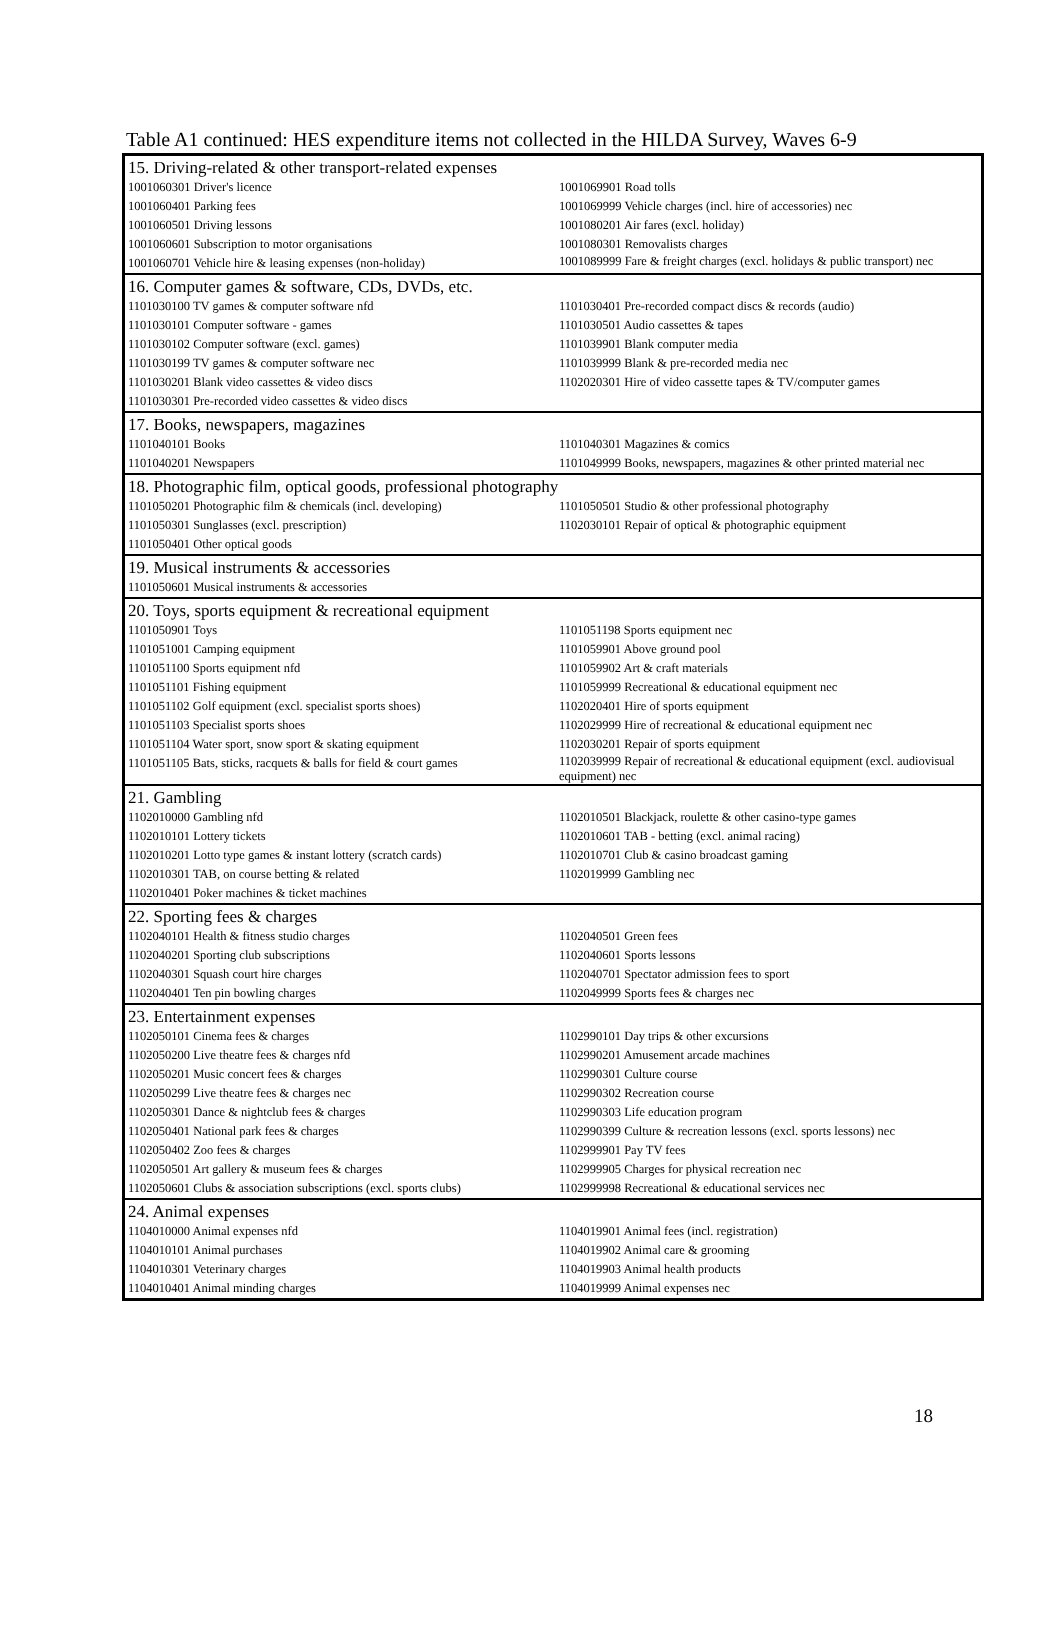Table A1 continued: HES expenditure items not collected in the HILDA Survey, Waves 6-9
| 15. Driving-related & other transport-related expenses | |
| --- | --- |
| 1001060301 Driver's licence | 1001069901 Road tolls |
| 1001060401 Parking fees | 1001069999 Vehicle charges (incl. hire of accessories) nec |
| 1001060501 Driving lessons | 1001080201 Air fares (excl. holiday) |
| 1001060601 Subscription to motor organisations | 1001080301 Removalists charges |
| 1001060701 Vehicle hire & leasing expenses (non-holiday) | 1001089999 Fare & freight charges (excl. holidays & public transport) nec |
| 16. Computer games & software, CDs, DVDs, etc. | |
| 1101030100 TV games & computer software nfd | 1101030401 Pre-recorded compact discs & records (audio) |
| 1101030101 Computer software - games | 1101030501 Audio cassettes & tapes |
| 1101030102 Computer software (excl. games) | 1101039901 Blank computer media |
| 1101030199 TV games & computer software nec | 1101039999 Blank & pre-recorded media nec |
| 1101030201 Blank video cassettes & video discs | 1102020301 Hire of video cassette tapes & TV/computer games |
| 1101030301 Pre-recorded video cassettes & video discs | |
| 17. Books, newspapers, magazines | |
| 1101040101 Books | 1101040301 Magazines & comics |
| 1101040201 Newspapers | 1101049999 Books, newspapers, magazines & other printed material nec |
| 18. Photographic film, optical goods, professional photography | |
| 1101050201 Photographic film & chemicals (incl. developing) | 1101050501 Studio & other professional photography |
| 1101050301 Sunglasses (excl. prescription) | 1102030101 Repair of optical & photographic equipment |
| 1101050401 Other optical goods | |
| 19. Musical instruments & accessories | |
| 1101050601 Musical instruments & accessories | |
| 20. Toys, sports equipment & recreational equipment | |
| 1101050901 Toys | 1101051198 Sports equipment nec |
| 1101051001 Camping equipment | 1101059901 Above ground pool |
| 1101051100 Sports equipment nfd | 1101059902 Art & craft materials |
| 1101051101 Fishing equipment | 1101059999 Recreational & educational equipment nec |
| 1101051102 Golf equipment (excl. specialist sports shoes) | 1102020401 Hire of sports equipment |
| 1101051103 Specialist sports shoes | 1102029999 Hire of recreational & educational equipment nec |
| 1101051104 Water sport, snow sport & skating equipment | 1102030201 Repair of sports equipment |
| 1101051105 Bats, sticks, racquets & balls for field & court games | 1102039999 Repair of recreational & educational equipment (excl. audiovisual equipment) nec |
| 21. Gambling | |
| 1102010000 Gambling nfd | 1102010501 Blackjack, roulette & other casino-type games |
| 1102010101 Lottery tickets | 1102010601 TAB - betting (excl. animal racing) |
| 1102010201 Lotto type games & instant lottery (scratch cards) | 1102010701 Club & casino broadcast gaming |
| 1102010301 TAB, on course betting & related | 1102019999 Gambling nec |
| 1102010401 Poker machines & ticket machines | |
| 22. Sporting fees & charges | |
| 1102040101 Health & fitness studio charges | 1102040501 Green fees |
| 1102040201 Sporting club subscriptions | 1102040601 Sports lessons |
| 1102040301 Squash court hire charges | 1102040701 Spectator admission fees to sport |
| 1102040401 Ten pin bowling charges | 1102049999 Sports fees & charges nec |
| 23. Entertainment expenses | |
| 1102050101 Cinema fees & charges | 1102990101 Day trips & other excursions |
| 1102050200 Live theatre fees & charges nfd | 1102990201 Amusement arcade machines |
| 1102050201 Music concert fees & charges | 1102990301 Culture course |
| 1102050299 Live theatre fees & charges nec | 1102990302 Recreation course |
| 1102050301 Dance & nightclub fees & charges | 1102990303 Life education program |
| 1102050401 National park fees & charges | 1102990399 Culture & recreation lessons (excl. sports lessons) nec |
| 1102050402 Zoo fees & charges | 1102999901 Pay TV fees |
| 1102050501 Art gallery & museum fees & charges | 1102999905 Charges for physical recreation nec |
| 1102050601 Clubs & association subscriptions (excl. sports clubs) | 1102999998 Recreational & educational services nec |
| 24. Animal expenses | |
| 1104010000 Animal expenses nfd | 1104019901 Animal fees (incl. registration) |
| 1104010101 Animal purchases | 1104019902 Animal care & grooming |
| 1104010301 Veterinary charges | 1104019903 Animal health products |
| 1104010401 Animal minding charges | 1104019999 Animal expenses nec |
18